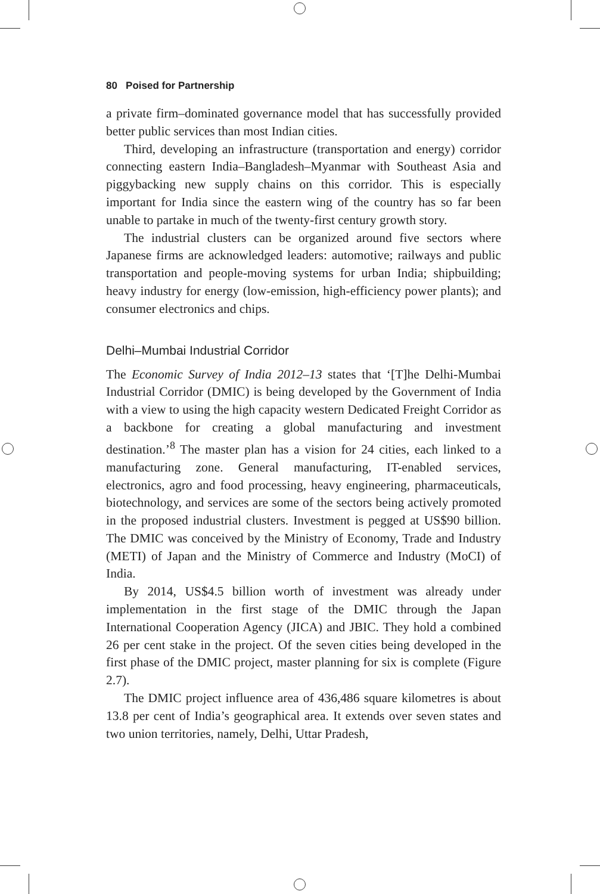80 Poised for Partnership
a private firm–dominated governance model that has successfully provided better public services than most Indian cities.
Third, developing an infrastructure (transportation and energy) corridor connecting eastern India–Bangladesh–Myanmar with Southeast Asia and piggybacking new supply chains on this corridor. This is especially important for India since the eastern wing of the country has so far been unable to partake in much of the twenty-first century growth story.
The industrial clusters can be organized around five sectors where Japanese firms are acknowledged leaders: automotive; railways and public transportation and people-moving systems for urban India; shipbuilding; heavy industry for energy (low-emission, high-efficiency power plants); and consumer electronics and chips.
Delhi–Mumbai Industrial Corridor
The Economic Survey of India 2012–13 states that ‘[T]he Delhi-Mumbai Industrial Corridor (DMIC) is being developed by the Government of India with a view to using the high capacity western Dedicated Freight Corridor as a backbone for creating a global manufacturing and investment destination.’<sup>8</sup> The master plan has a vision for 24 cities, each linked to a manufacturing zone. General manufacturing, IT-enabled services, electronics, agro and food processing, heavy engineering, pharmaceuticals, biotechnology, and services are some of the sectors being actively promoted in the proposed industrial clusters. Investment is pegged at US$90 billion. The DMIC was conceived by the Ministry of Economy, Trade and Industry (METI) of Japan and the Ministry of Commerce and Industry (MoCI) of India.
By 2014, US$4.5 billion worth of investment was already under implementation in the first stage of the DMIC through the Japan International Cooperation Agency (JICA) and JBIC. They hold a combined 26 per cent stake in the project. Of the seven cities being developed in the first phase of the DMIC project, master planning for six is complete (Figure 2.7).
The DMIC project influence area of 436,486 square kilometres is about 13.8 per cent of India’s geographical area. It extends over seven states and two union territories, namely, Delhi, Uttar Pradesh,